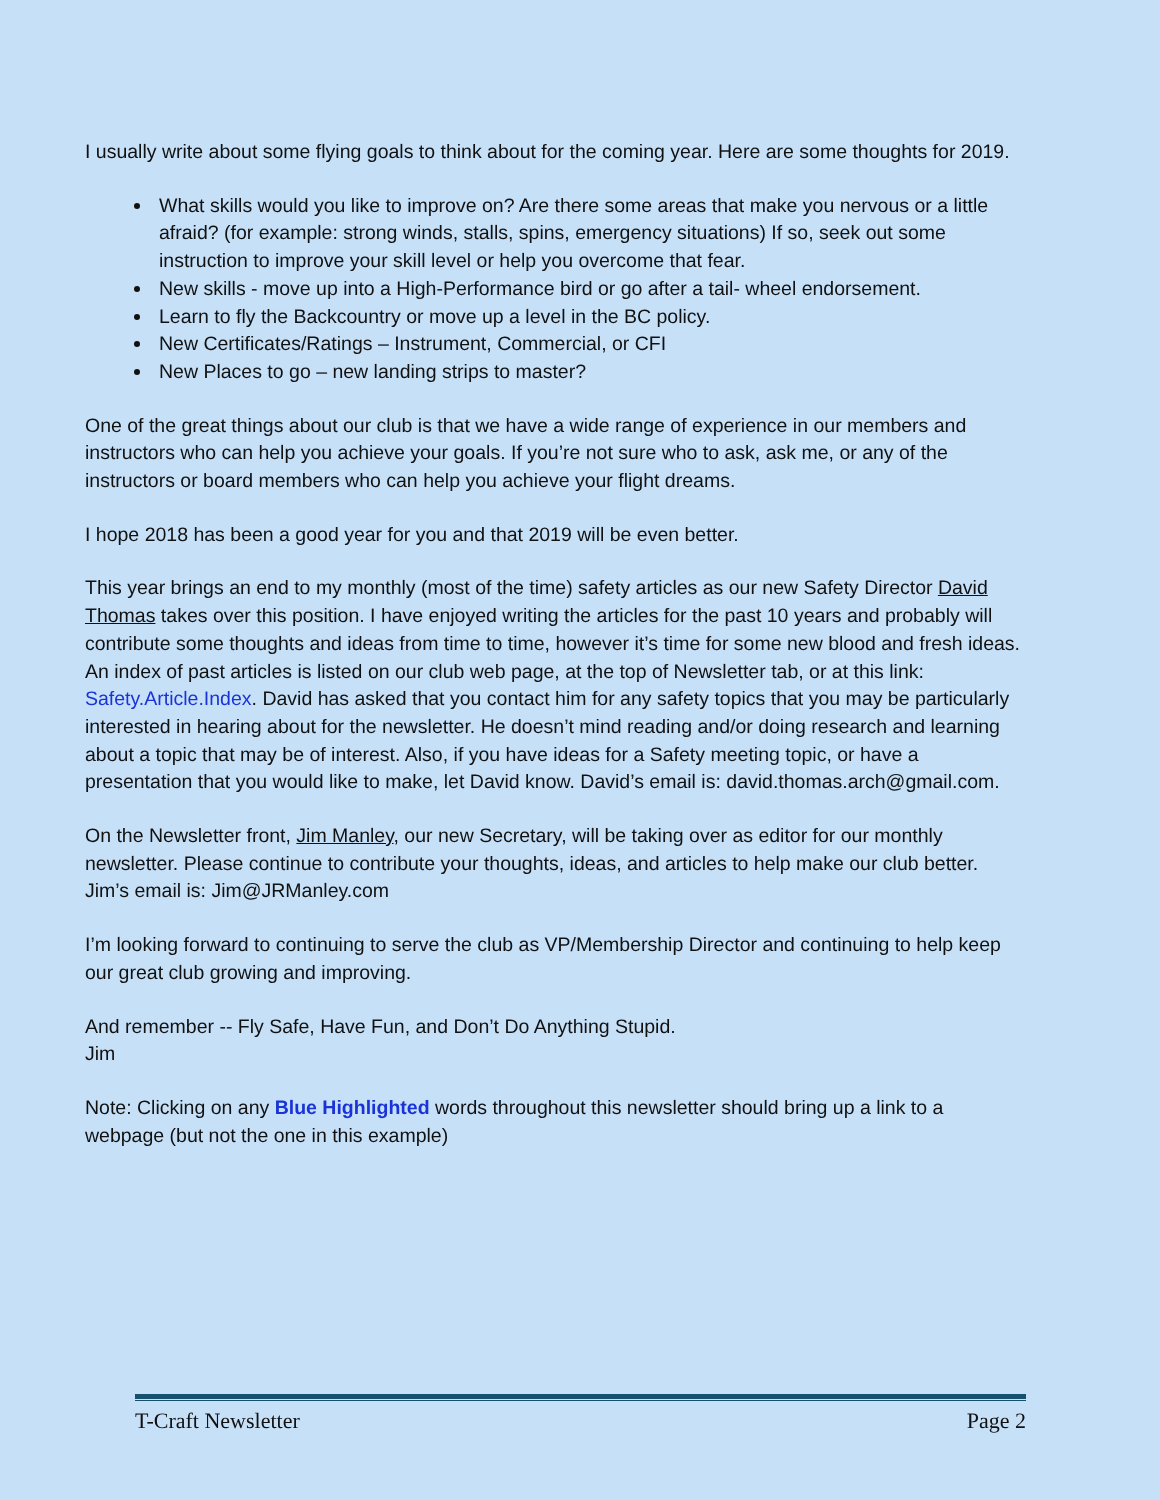I usually write about some flying goals to think about for the coming year. Here are some thoughts for 2019.
What skills would you like to improve on? Are there some areas that make you nervous or a little afraid? (for example: strong winds, stalls, spins, emergency situations) If so, seek out some instruction to improve your skill level or help you overcome that fear.
New skills - move up into a High-Performance bird or go after a tail- wheel endorsement.
Learn to fly the Backcountry or move up a level in the BC policy.
New Certificates/Ratings – Instrument, Commercial, or CFI
New Places to go – new landing strips to master?
One of the great things about our club is that we have a wide range of experience in our members and instructors who can help you achieve your goals. If you’re not sure who to ask, ask me, or any of the instructors or board members who can help you achieve your flight dreams.
I hope 2018 has been a good year for you and that 2019 will be even better.
This year brings an end to my monthly (most of the time) safety articles as our new Safety Director David Thomas takes over this position. I have enjoyed writing the articles for the past 10 years and probably will contribute some thoughts and ideas from time to time, however it’s time for some new blood and fresh ideas. An index of past articles is listed on our club web page, at the top of Newsletter tab, or at this link: Safety.Article.Index. David has asked that you contact him for any safety topics that you may be particularly interested in hearing about for the newsletter. He doesn’t mind reading and/or doing research and learning about a topic that may be of interest. Also, if you have ideas for a Safety meeting topic, or have a presentation that you would like to make, let David know. David’s email is: david.thomas.arch@gmail.com.
On the Newsletter front, Jim Manley, our new Secretary, will be taking over as editor for our monthly newsletter. Please continue to contribute your thoughts, ideas, and articles to help make our club better. Jim’s email is: Jim@JRManley.com
I’m looking forward to continuing to serve the club as VP/Membership Director and continuing to help keep our great club growing and improving.
And remember -- Fly Safe, Have Fun, and Don’t Do Anything Stupid.
Jim
Note: Clicking on any Blue Highlighted words throughout this newsletter should bring up a link to a webpage (but not the one in this example)
T-Craft Newsletter Page 2